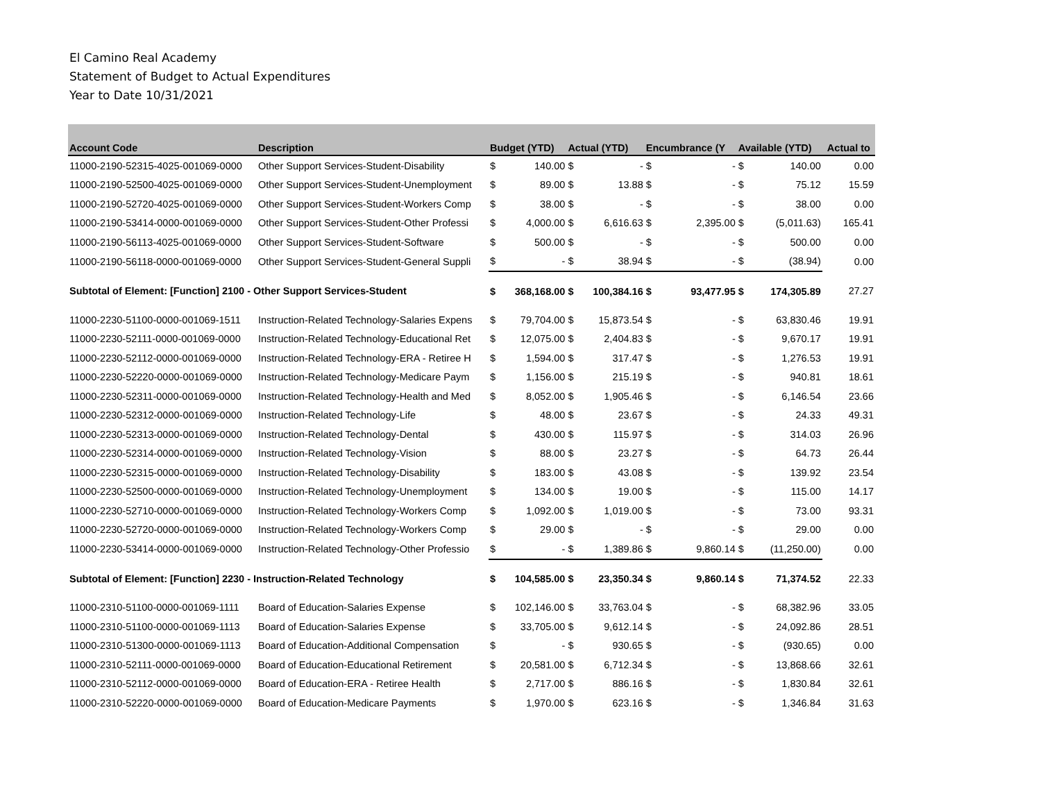El Camino Real Academy
Statement of Budget to Actual Expenditures
Year to Date 10/31/2021
| Account Code | Description | Budget (YTD) | | Actual (YTD) | | Encumbrance (Y | | Available (YTD) | | Actual to |
| --- | --- | --- | --- | --- | --- | --- | --- | --- | --- | --- |
| 11000-2190-52315-4025-001069-0000 | Other Support Services-Student-Disability | $ | 140.00 | $ | - | $ | - | $ | 140.00 | 0.00 |
| 11000-2190-52500-4025-001069-0000 | Other Support Services-Student-Unemployment | $ | 89.00 | $ | 13.88 | $ | - | $ | 75.12 | 15.59 |
| 11000-2190-52720-4025-001069-0000 | Other Support Services-Student-Workers Comp | $ | 38.00 | $ | - | $ | - | $ | 38.00 | 0.00 |
| 11000-2190-53414-0000-001069-0000 | Other Support Services-Student-Other Professi | $ | 4,000.00 | $ | 6,616.63 | $ | 2,395.00 | $ | (5,011.63) | 165.41 |
| 11000-2190-56113-4025-001069-0000 | Other Support Services-Student-Software | $ | 500.00 | $ | - | $ | - | $ | 500.00 | 0.00 |
| 11000-2190-56118-0000-001069-0000 | Other Support Services-Student-General Suppli | $ | - | $ | 38.94 | $ | - | $ | (38.94) | 0.00 |
| Subtotal of Element: [Function] 2100 - Other Support Services-Student | | $ | 368,168.00 | $ | 100,384.16 | $ | 93,477.95 | $ | 174,305.89 | 27.27 |
| 11000-2230-51100-0000-001069-1511 | Instruction-Related Technology-Salaries Expens | $ | 79,704.00 | $ | 15,873.54 | $ | - | $ | 63,830.46 | 19.91 |
| 11000-2230-52111-0000-001069-0000 | Instruction-Related Technology-Educational Ret | $ | 12,075.00 | $ | 2,404.83 | $ | - | $ | 9,670.17 | 19.91 |
| 11000-2230-52112-0000-001069-0000 | Instruction-Related Technology-ERA - Retiree H | $ | 1,594.00 | $ | 317.47 | $ | - | $ | 1,276.53 | 19.91 |
| 11000-2230-52220-0000-001069-0000 | Instruction-Related Technology-Medicare Paym | $ | 1,156.00 | $ | 215.19 | $ | - | $ | 940.81 | 18.61 |
| 11000-2230-52311-0000-001069-0000 | Instruction-Related Technology-Health and Med | $ | 8,052.00 | $ | 1,905.46 | $ | - | $ | 6,146.54 | 23.66 |
| 11000-2230-52312-0000-001069-0000 | Instruction-Related Technology-Life | $ | 48.00 | $ | 23.67 | $ | - | $ | 24.33 | 49.31 |
| 11000-2230-52313-0000-001069-0000 | Instruction-Related Technology-Dental | $ | 430.00 | $ | 115.97 | $ | - | $ | 314.03 | 26.96 |
| 11000-2230-52314-0000-001069-0000 | Instruction-Related Technology-Vision | $ | 88.00 | $ | 23.27 | $ | - | $ | 64.73 | 26.44 |
| 11000-2230-52315-0000-001069-0000 | Instruction-Related Technology-Disability | $ | 183.00 | $ | 43.08 | $ | - | $ | 139.92 | 23.54 |
| 11000-2230-52500-0000-001069-0000 | Instruction-Related Technology-Unemployment | $ | 134.00 | $ | 19.00 | $ | - | $ | 115.00 | 14.17 |
| 11000-2230-52710-0000-001069-0000 | Instruction-Related Technology-Workers Comp | $ | 1,092.00 | $ | 1,019.00 | $ | - | $ | 73.00 | 93.31 |
| 11000-2230-52720-0000-001069-0000 | Instruction-Related Technology-Workers Comp | $ | 29.00 | $ | - | $ | - | $ | 29.00 | 0.00 |
| 11000-2230-53414-0000-001069-0000 | Instruction-Related Technology-Other Professio | $ | - | $ | 1,389.86 | $ | 9,860.14 | $ | (11,250.00) | 0.00 |
| Subtotal of Element: [Function] 2230 - Instruction-Related Technology | | $ | 104,585.00 | $ | 23,350.34 | $ | 9,860.14 | $ | 71,374.52 | 22.33 |
| 11000-2310-51100-0000-001069-1111 | Board of Education-Salaries Expense | $ | 102,146.00 | $ | 33,763.04 | $ | - | $ | 68,382.96 | 33.05 |
| 11000-2310-51100-0000-001069-1113 | Board of Education-Salaries Expense | $ | 33,705.00 | $ | 9,612.14 | $ | - | $ | 24,092.86 | 28.51 |
| 11000-2310-51300-0000-001069-1113 | Board of Education-Additional Compensation | $ | - | $ | 930.65 | $ | - | $ | (930.65) | 0.00 |
| 11000-2310-52111-0000-001069-0000 | Board of Education-Educational Retirement | $ | 20,581.00 | $ | 6,712.34 | $ | - | $ | 13,868.66 | 32.61 |
| 11000-2310-52112-0000-001069-0000 | Board of Education-ERA - Retiree Health | $ | 2,717.00 | $ | 886.16 | $ | - | $ | 1,830.84 | 32.61 |
| 11000-2310-52220-0000-001069-0000 | Board of Education-Medicare Payments | $ | 1,970.00 | $ | 623.16 | $ | - | $ | 1,346.84 | 31.63 |